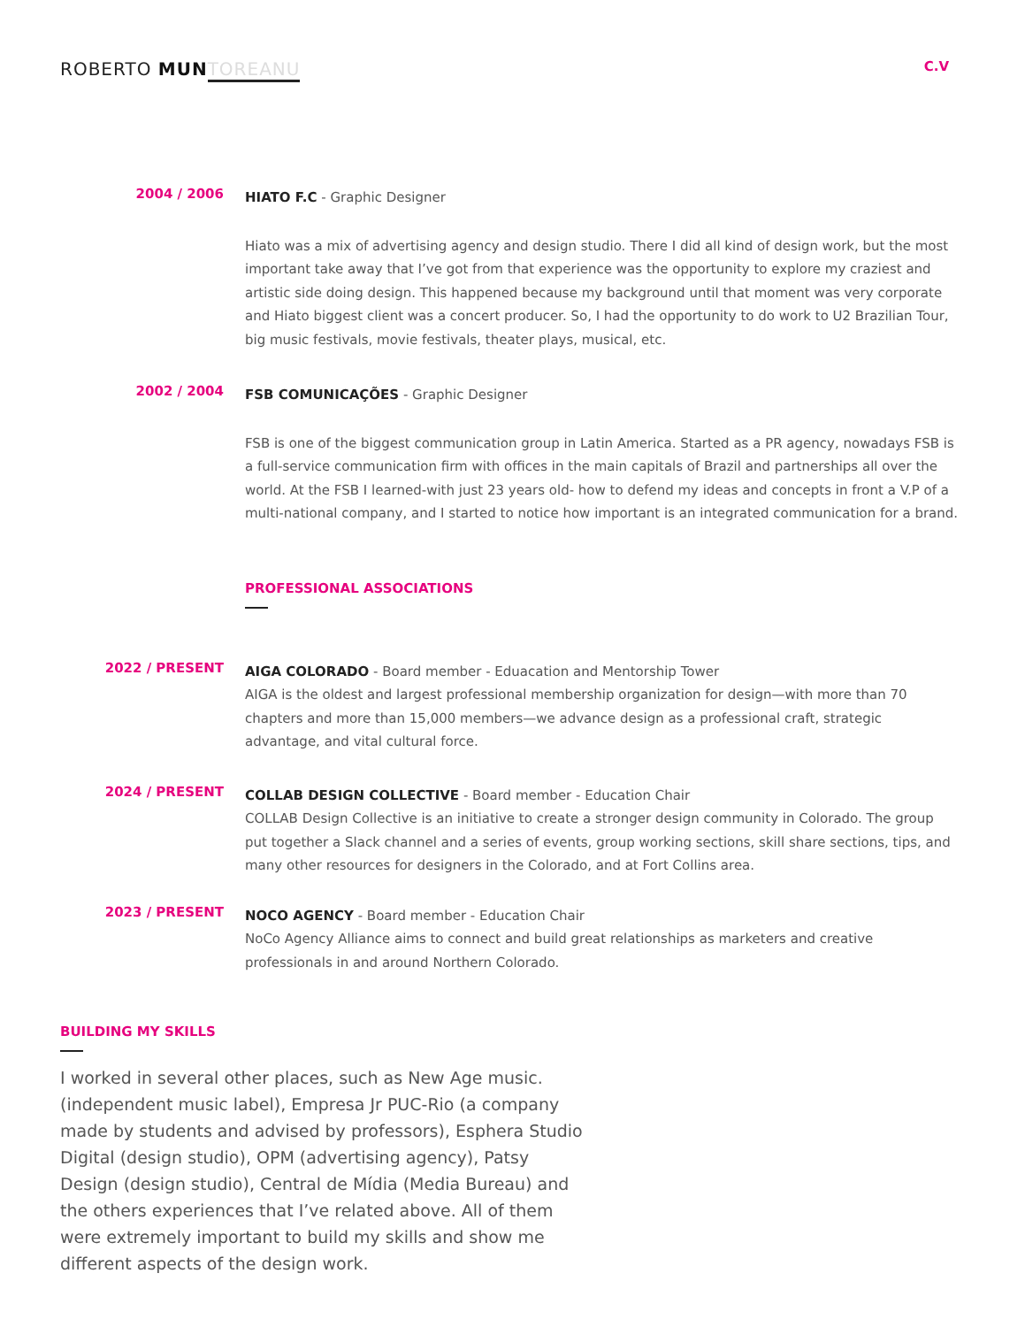ROBERTO MUN TOREANU
C.V
2004 / 2006
HIATO F.C - Graphic Designer
Hiato was a mix of advertising agency and design studio. There I did all kind of design work, but the most important take away that I’ve got from that experience was the opportunity to explore my craziest and artistic side doing design. This happened because my background until that moment was very corporate and Hiato biggest client was a concert producer. So, I had the opportunity to do work to U2 Brazilian Tour, big music festivals, movie festivals, theater plays, musical, etc.
2002 / 2004
FSB COMUNICAÇÕES - Graphic Designer
FSB is one of the biggest communication group in Latin America. Started as a PR agency, nowadays FSB is a full-service communication firm with offices in the main capitals of Brazil and partnerships all over the world. At the FSB I learned-with just 23 years old- how to defend my ideas and concepts in front a V.P of a multi-national company, and I started to notice how important is an integrated communication for a brand.
PROFESSIONAL ASSOCIATIONS
2022 / PRESENT
AIGA COLORADO - Board member - Eduacation and Mentorship Tower
AIGA is the oldest and largest professional membership organization for design—with more than 70 chapters and more than 15,000 members—we advance design as a professional craft, strategic advantage, and vital cultural force.
2024 / PRESENT
COLLAB DESIGN COLLECTIVE - Board member - Education Chair
COLLAB Design Collective is an initiative to create a stronger design community in Colorado. The group put together a Slack channel and a series of events, group working sections, skill share sections, tips, and many other resources for designers in the Colorado, and at Fort Collins area.
2023 / PRESENT
NOCO AGENCY - Board member - Education Chair
NoCo Agency Alliance aims to connect and build great relationships as marketers and creative professionals in and around Northern Colorado.
BUILDING MY SKILLS
I worked in several other places, such as New Age music. (independent music label), Empresa Jr PUC-Rio (a company made by students and advised by professors), Esphera Studio Digital (design studio), OPM (advertising agency), Patsy Design (design studio), Central de Mídia (Media Bureau) and the others experiences that I’ve related above. All of them were extremely important to build my skills and show me different aspects of the design work.